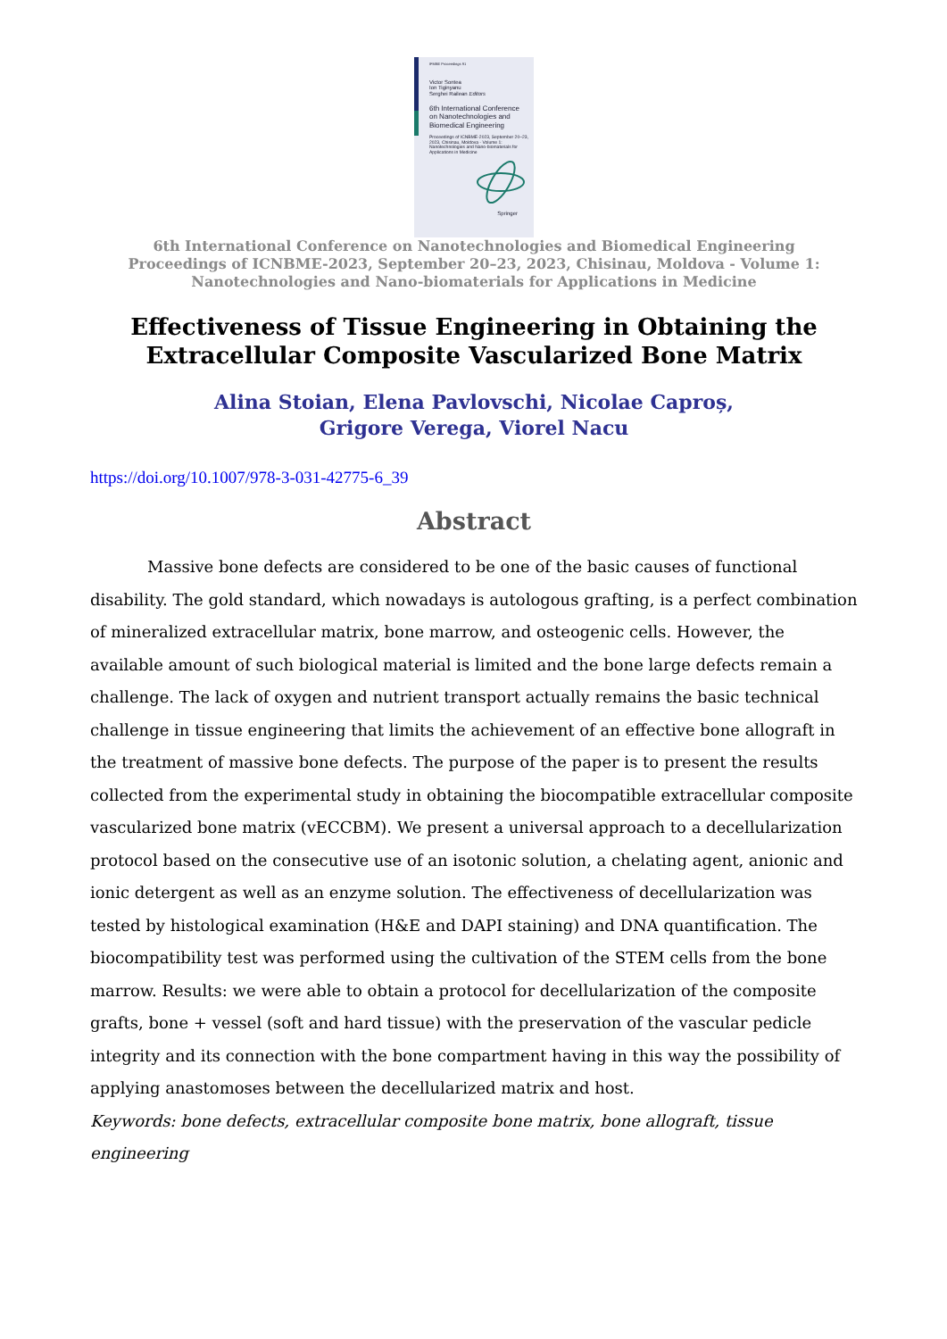IFMBE Proceedings 91
Victor Sontea
Ion Tiginyanu
Serghei Railean Editors
6th International Conference on Nanotechnologies and Biomedical Engineering
Proceedings of ICNBME-2023, September 20–23, 2023, Chisinau, Moldova - Volume 1: Nanotechnologies and Nano-biomaterials for Applications in Medicine
Springer
6th International Conference on Nanotechnologies and Biomedical Engineering
Proceedings of ICNBME-2023, September 20–23, 2023, Chisinau, Moldova - Volume 1:
Nanotechnologies and Nano-biomaterials for Applications in Medicine
Effectiveness of Tissue Engineering in Obtaining the Extracellular Composite Vascularized Bone Matrix
Alina Stoian, Elena Pavlovschi, Nicolae Caproș,
Grigore Verega, Viorel Nacu
https://doi.org/10.1007/978-3-031-42775-6_39
Abstract
Massive bone defects are considered to be one of the basic causes of functional disability. The gold standard, which nowadays is autologous grafting, is a perfect combination of mineralized extracellular matrix, bone marrow, and osteogenic cells. However, the available amount of such biological material is limited and the bone large defects remain a challenge. The lack of oxygen and nutrient transport actually remains the basic technical challenge in tissue engineering that limits the achievement of an effective bone allograft in the treatment of massive bone defects. The purpose of the paper is to present the results collected from the experimental study in obtaining the biocompatible extracellular composite vascularized bone matrix (vECCBM). We present a universal approach to a decellularization protocol based on the consecutive use of an isotonic solution, a chelating agent, anionic and ionic detergent as well as an enzyme solution. The effectiveness of decellularization was tested by histological examination (H&E and DAPI staining) and DNA quantification. The biocompatibility test was performed using the cultivation of the STEM cells from the bone marrow. Results: we were able to obtain a protocol for decellularization of the composite grafts, bone + vessel (soft and hard tissue) with the preservation of the vascular pedicle integrity and its connection with the bone compartment having in this way the possibility of applying anastomoses between the decellularized matrix and host.
Keywords: bone defects, extracellular composite bone matrix, bone allograft, tissue engineering